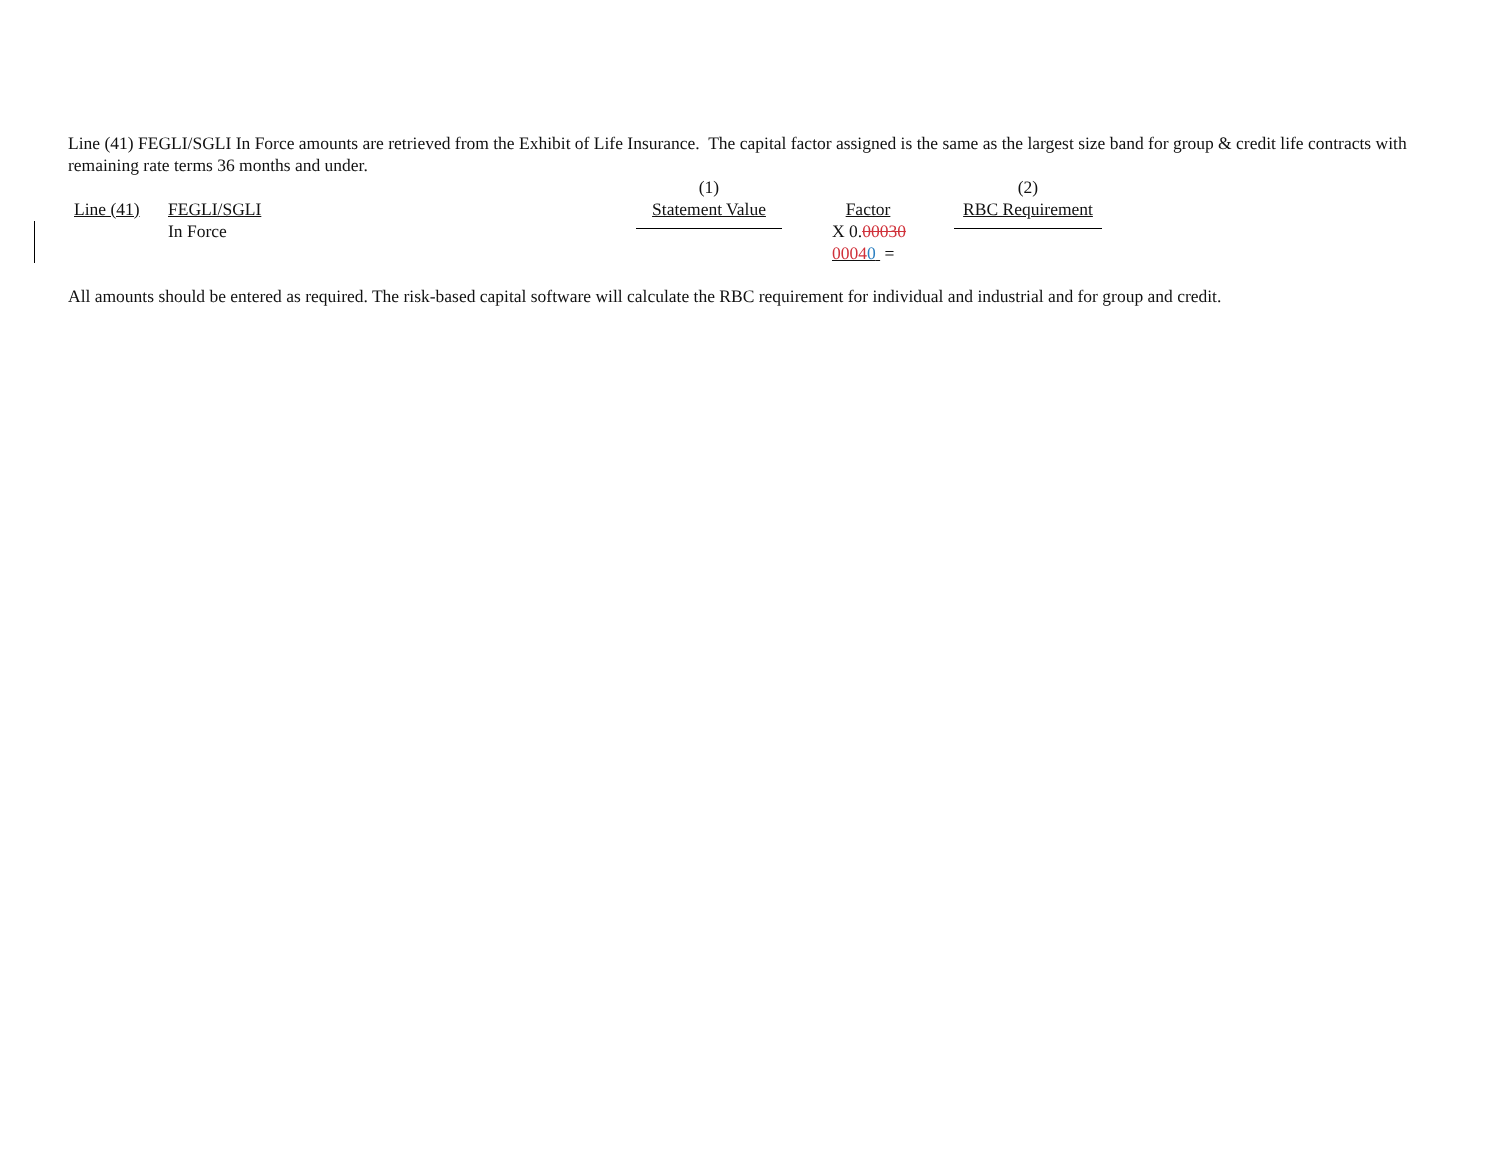Line (41) FEGLI/SGLI In Force amounts are retrieved from the Exhibit of Life Insurance. The capital factor assigned is the same as the largest size band for group & credit life contracts with remaining rate terms 36 months and under.
| | | (1) | | (2) |
| Line (41) | FEGLI/SGLI | Statement Value | Factor | RBC Requirement |
| | In Force | | X 0. 00030 0004 0 = | |
All amounts should be entered as required. The risk-based capital software will calculate the RBC requirement for individual and industrial and for group and credit.